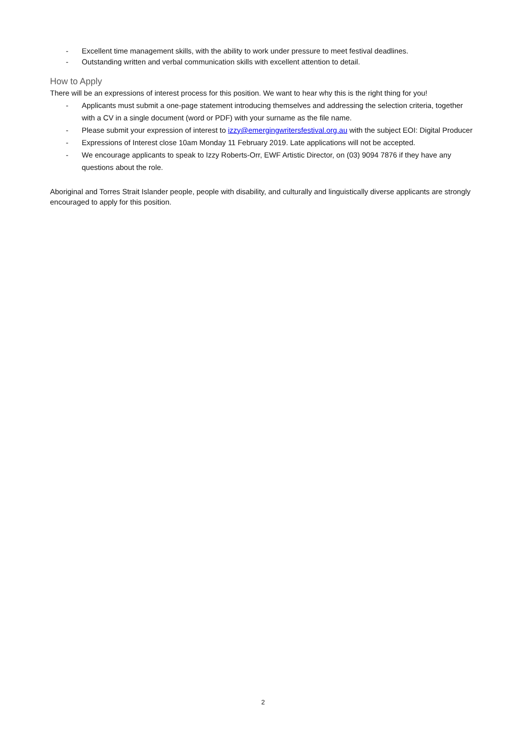- Excellent time management skills, with the ability to work under pressure to meet festival deadlines.
- Outstanding written and verbal communication skills with excellent attention to detail.
How to Apply
There will be an expressions of interest process for this position. We want to hear why this is the right thing for you!
- Applicants must submit a one-page statement introducing themselves and addressing the selection criteria, together with a CV in a single document (word or PDF) with your surname as the file name.
- Please submit your expression of interest to izzy@emergingwritersfestival.org.au with the subject EOI: Digital Producer
- Expressions of Interest close 10am Monday 11 February 2019. Late applications will not be accepted.
- We encourage applicants to speak to Izzy Roberts-Orr, EWF Artistic Director, on (03) 9094 7876 if they have any questions about the role.
Aboriginal and Torres Strait Islander people, people with disability, and culturally and linguistically diverse applicants are strongly encouraged to apply for this position.
2